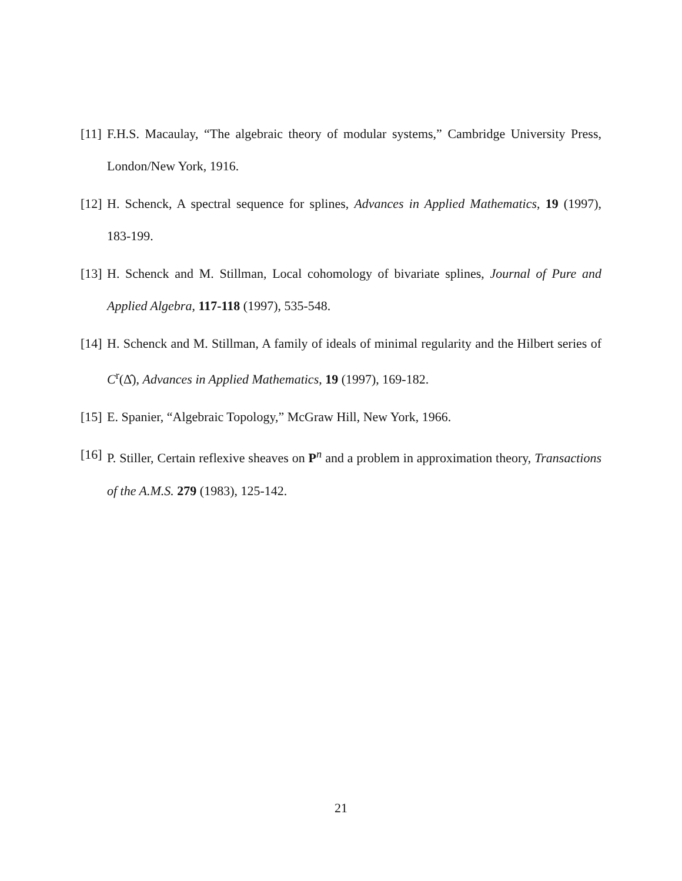[11] F.H.S. Macaulay, “The algebraic theory of modular systems,” Cambridge University Press, London/New York, 1916.
[12] H. Schenck, A spectral sequence for splines, Advances in Applied Mathematics, 19 (1997), 183-199.
[13] H. Schenck and M. Stillman, Local cohomology of bivariate splines, Journal of Pure and Applied Algebra, 117-118 (1997), 535-548.
[14] H. Schenck and M. Stillman, A family of ideals of minimal regularity and the Hilbert series of C<sup>r</sup>(Δ̂), Advances in Applied Mathematics, 19 (1997), 169-182.
[15] E. Spanier, “Algebraic Topology,” McGraw Hill, New York, 1966.
[16] P. Stiller, Certain reflexive sheaves on P<sup>n</sup> and a problem in approximation theory, Transactions of the A.M.S. 279 (1983), 125-142.
21